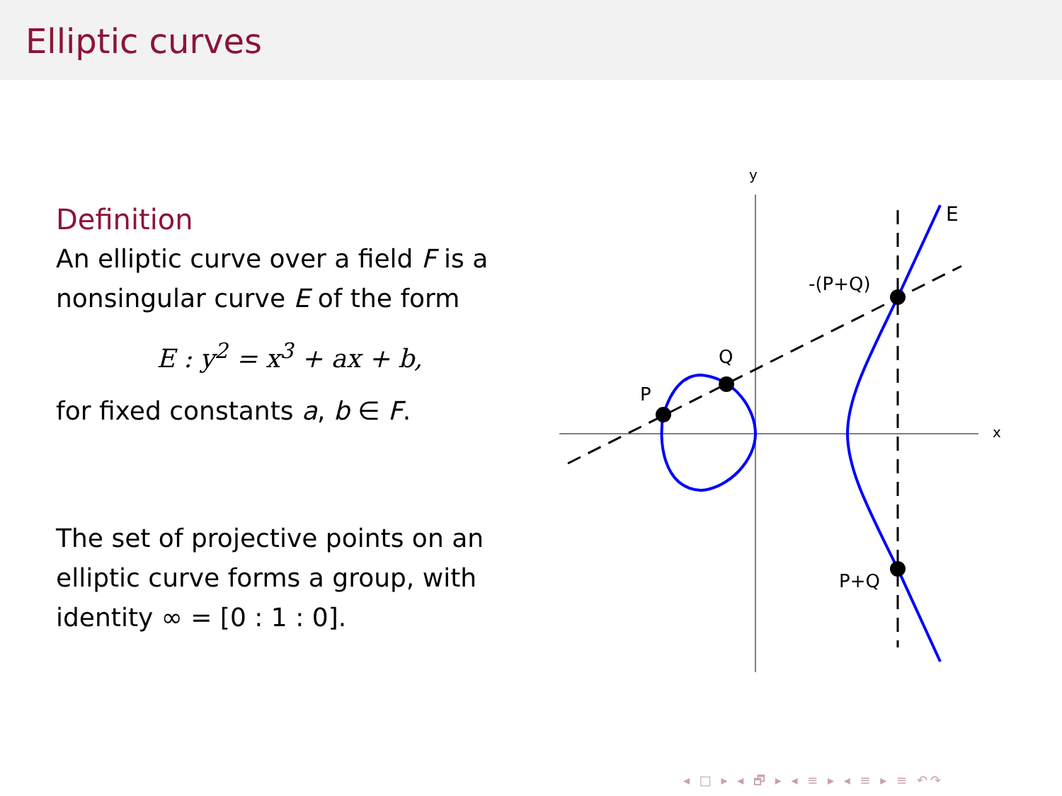Elliptic curves
Definition
An elliptic curve over a field F is a nonsingular curve E of the form
E : y<sup>2</sup> = x<sup>3</sup> + ax + b,
for fixed constants a, b ∈ F.
The set of projective points on an elliptic curve forms a group, with identity ∞ = [0 : 1 : 0].
y
x
P
Q
-(P+Q)
P+Q
E
◂ □ ▸ ◂ 🗗 ▸ ◂ ≡ ▸ ◂ ≡ ▸ ≡ ↶↷